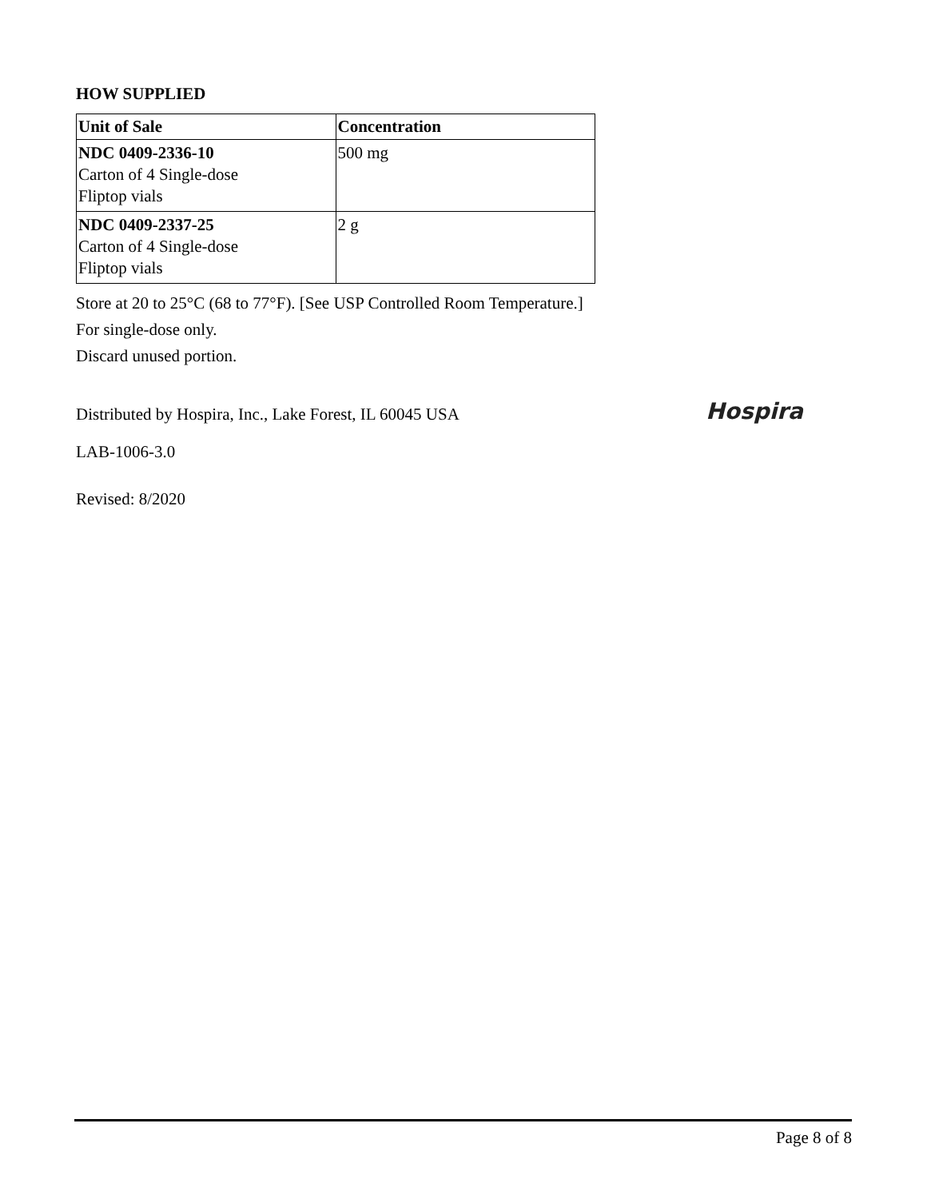HOW SUPPLIED
| Unit of Sale | Concentration |
| --- | --- |
| NDC 0409-2336-10 Carton of 4 Single-dose Fliptop vials | 500 mg |
| NDC 0409-2337-25 Carton of 4 Single-dose Fliptop vials | 2 g |
Store at 20 to 25°C (68 to 77°F). [See USP Controlled Room Temperature.]
For single-dose only.
Discard unused portion.
Distributed by Hospira, Inc., Lake Forest, IL 60045 USA Hospira
LAB-1006-3.0
Revised: 8/2020
Page 8 of 8